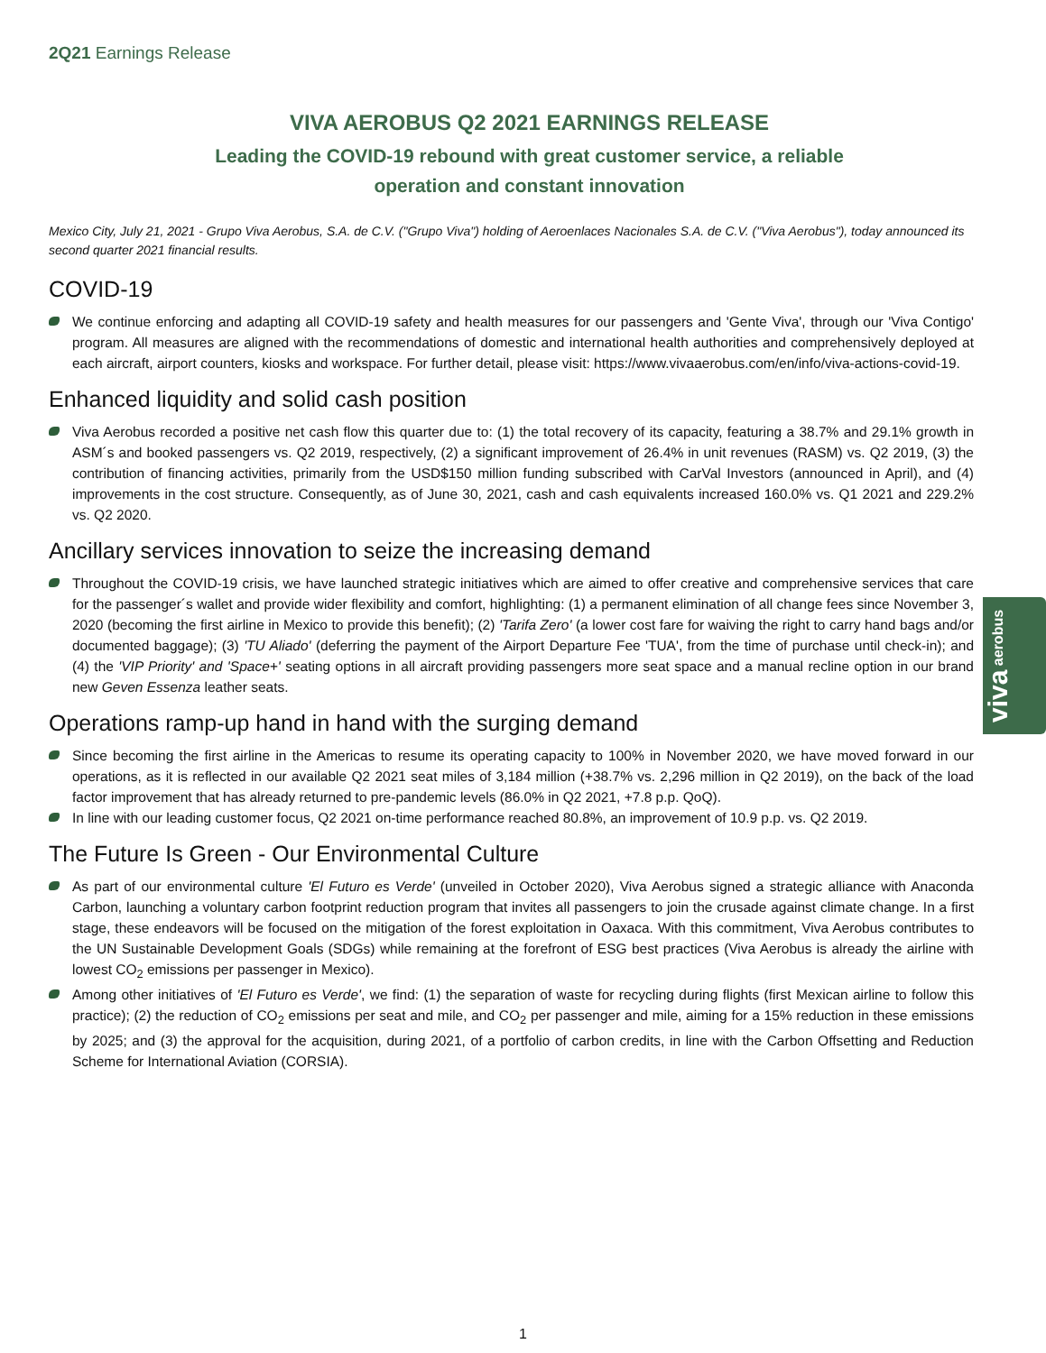2Q21 Earnings Release
VIVA AEROBUS Q2 2021 EARNINGS RELEASE
Leading the COVID-19 rebound with great customer service, a reliable
operation and constant innovation
Mexico City, July 21, 2021 - Grupo Viva Aerobus, S.A. de C.V. ("Grupo Viva") holding of Aeroenlaces Nacionales S.A. de C.V. ("Viva Aerobus"), today announced its second quarter 2021 financial results.
COVID-19
We continue enforcing and adapting all COVID-19 safety and health measures for our passengers and 'Gente Viva', through our 'Viva Contigo' program. All measures are aligned with the recommendations of domestic and international health authorities and comprehensively deployed at each aircraft, airport counters, kiosks and workspace. For further detail, please visit: https://www.vivaaerobus.com/en/info/viva-actions-covid-19.
Enhanced liquidity and solid cash position
Viva Aerobus recorded a positive net cash flow this quarter due to: (1) the total recovery of its capacity, featuring a 38.7% and 29.1% growth in ASM´s and booked passengers vs. Q2 2019, respectively, (2) a significant improvement of 26.4% in unit revenues (RASM) vs. Q2 2019, (3) the contribution of financing activities, primarily from the USD$150 million funding subscribed with CarVal Investors (announced in April), and (4) improvements in the cost structure. Consequently, as of June 30, 2021, cash and cash equivalents increased 160.0% vs. Q1 2021 and 229.2% vs. Q2 2020.
Ancillary services innovation to seize the increasing demand
Throughout the COVID-19 crisis, we have launched strategic initiatives which are aimed to offer creative and comprehensive services that care for the passenger´s wallet and provide wider flexibility and comfort, highlighting: (1) a permanent elimination of all change fees since November 3, 2020 (becoming the first airline in Mexico to provide this benefit); (2) 'Tarifa Zero' (a lower cost fare for waiving the right to carry hand bags and/or documented baggage); (3) 'TU Aliado' (deferring the payment of the Airport Departure Fee 'TUA', from the time of purchase until check-in); and (4) the 'VIP Priority' and 'Space+' seating options in all aircraft providing passengers more seat space and a manual recline option in our brand new Geven Essenza leather seats.
Operations ramp-up hand in hand with the surging demand
Since becoming the first airline in the Americas to resume its operating capacity to 100% in November 2020, we have moved forward in our operations, as it is reflected in our available Q2 2021 seat miles of 3,184 million (+38.7% vs. 2,296 million in Q2 2019), on the back of the load factor improvement that has already returned to pre-pandemic levels (86.0% in Q2 2021, +7.8 p.p. QoQ).
In line with our leading customer focus, Q2 2021 on-time performance reached 80.8%, an improvement of 10.9 p.p. vs. Q2 2019.
The Future Is Green - Our Environmental Culture
As part of our environmental culture 'El Futuro es Verde' (unveiled in October 2020), Viva Aerobus signed a strategic alliance with Anaconda Carbon, launching a voluntary carbon footprint reduction program that invites all passengers to join the crusade against climate change. In a first stage, these endeavors will be focused on the mitigation of the forest exploitation in Oaxaca. With this commitment, Viva Aerobus contributes to the UN Sustainable Development Goals (SDGs) while remaining at the forefront of ESG best practices (Viva Aerobus is already the airline with lowest CO<sub>2</sub> emissions per passenger in Mexico).
Among other initiatives of 'El Futuro es Verde', we find: (1) the separation of waste for recycling during flights (first Mexican airline to follow this practice); (2) the reduction of CO<sub>2</sub> emissions per seat and mile, and CO<sub>2</sub> per passenger and mile, aiming for a 15% reduction in these emissions by 2025; and (3) the approval for the acquisition, during 2021, of a portfolio of carbon credits, in line with the Carbon Offsetting and Reduction Scheme for International Aviation (CORSIA).
viva aerobus
1